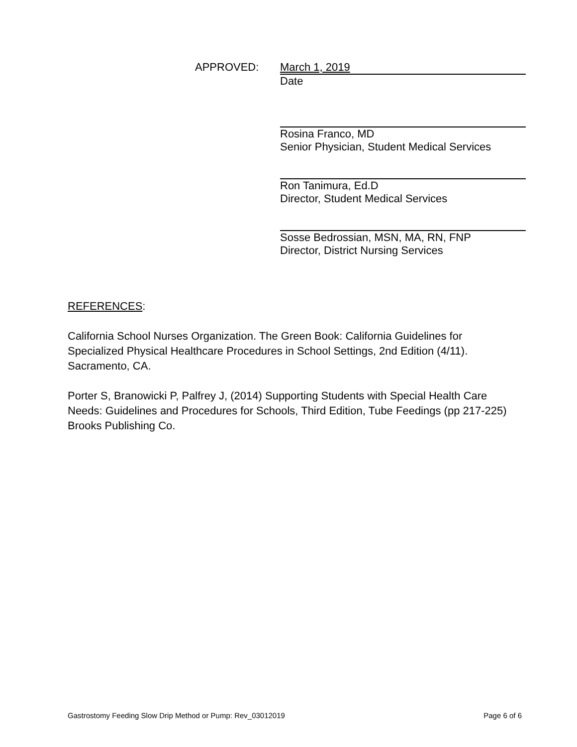APPROVED:
March 1, 2019
Date
Rosina Franco, MD
Senior Physician, Student Medical Services
Ron Tanimura, Ed.D
Director, Student Medical Services
Sosse Bedrossian, MSN, MA, RN, FNP
Director, District Nursing Services
REFERENCES:
California School Nurses Organization. The Green Book: California Guidelines for Specialized Physical Healthcare Procedures in School Settings, 2nd Edition (4/11). Sacramento, CA.
Porter S, Branowicki P, Palfrey J, (2014) Supporting Students with Special Health Care Needs: Guidelines and Procedures for Schools, Third Edition, Tube Feedings (pp 217-225) Brooks Publishing Co.
Gastrostomy Feeding Slow Drip Method or Pump: Rev_03012019 Page 6 of 6